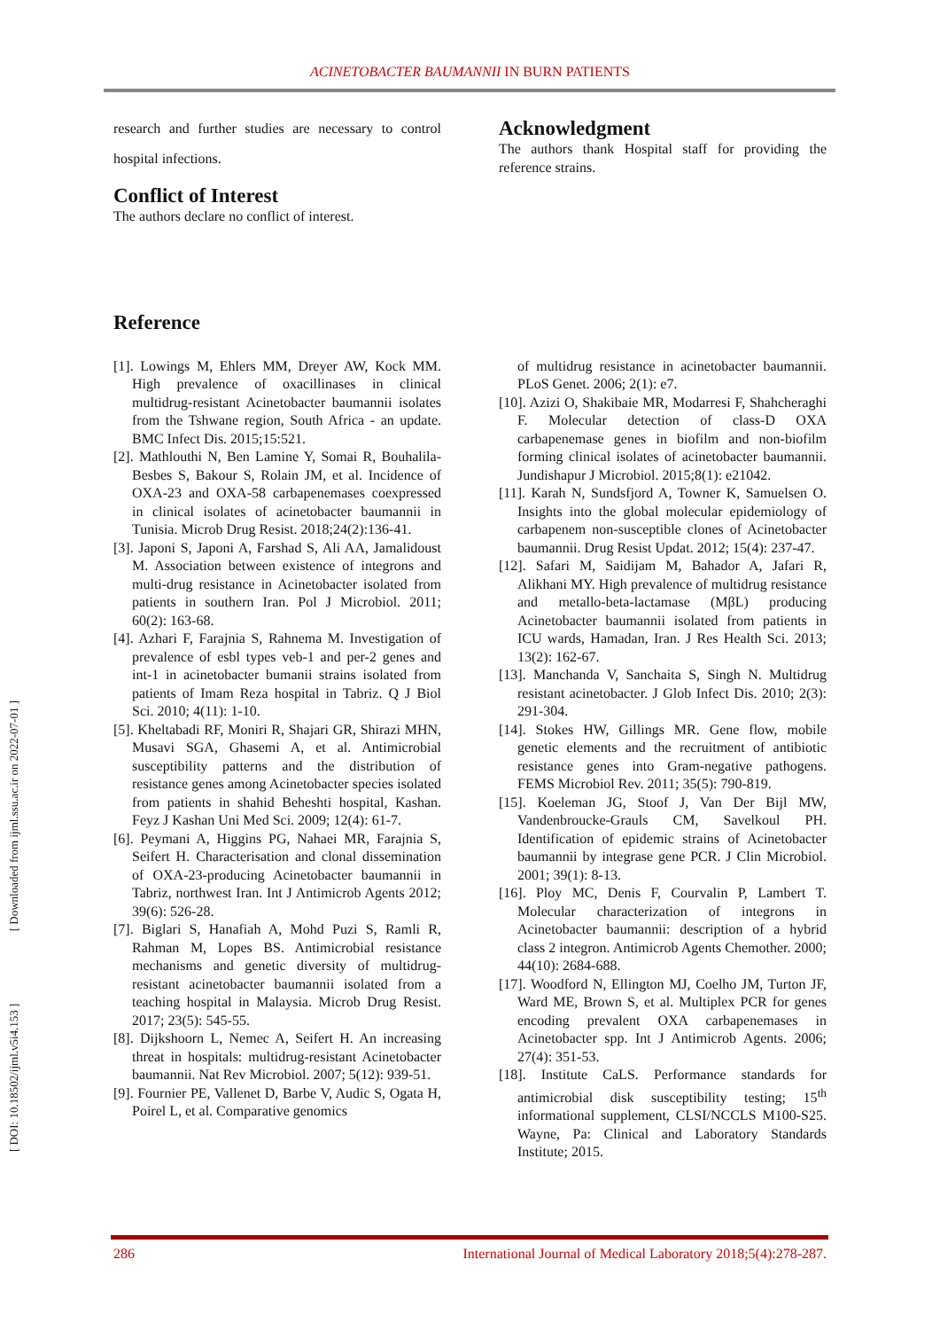ACINETOBACTER BAUMANNII IN BURN PATIENTS
[ DOI: 10.18502/ijml.v5i4.153 ] [ Downloaded from ijml.ssu.ac.ir on 2022-07-01 ]
research and further studies are necessary to control hospital infections.
Conflict of Interest
The authors declare no conflict of interest.
Acknowledgment
The authors thank Hospital staff for providing the reference strains.
Reference
[1]. Lowings M, Ehlers MM, Dreyer AW, Kock MM. High prevalence of oxacillinases in clinical multidrug-resistant Acinetobacter baumannii isolates from the Tshwane region, South Africa - an update. BMC Infect Dis. 2015;15:521.
[2]. Mathlouthi N, Ben Lamine Y, Somai R, Bouhalila-Besbes S, Bakour S, Rolain JM, et al. Incidence of OXA-23 and OXA-58 carbapenemases coexpressed in clinical isolates of acinetobacter baumannii in Tunisia. Microb Drug Resist. 2018;24(2):136-41.
[3]. Japoni S, Japoni A, Farshad S, Ali AA, Jamalidoust M. Association between existence of integrons and multi-drug resistance in Acinetobacter isolated from patients in southern Iran. Pol J Microbiol. 2011; 60(2): 163-68.
[4]. Azhari F, Farajnia S, Rahnema M. Investigation of prevalence of esbl types veb-1 and per-2 genes and int-1 in acinetobacter bumanii strains isolated from patients of Imam Reza hospital in Tabriz. Q J Biol Sci. 2010; 4(11): 1-10.
[5]. Kheltabadi RF, Moniri R, Shajari GR, Shirazi MHN, Musavi SGA, Ghasemi A, et al. Antimicrobial susceptibility patterns and the distribution of resistance genes among Acinetobacter species isolated from patients in shahid Beheshti hospital, Kashan. Feyz J Kashan Uni Med Sci. 2009; 12(4): 61-7.
[6]. Peymani A, Higgins PG, Nahaei MR, Farajnia S, Seifert H. Characterisation and clonal dissemination of OXA-23-producing Acinetobacter baumannii in Tabriz, northwest Iran. Int J Antimicrob Agents 2012; 39(6): 526-28.
[7]. Biglari S, Hanafiah A, Mohd Puzi S, Ramli R, Rahman M, Lopes BS. Antimicrobial resistance mechanisms and genetic diversity of multidrug-resistant acinetobacter baumannii isolated from a teaching hospital in Malaysia. Microb Drug Resist. 2017; 23(5): 545-55.
[8]. Dijkshoorn L, Nemec A, Seifert H. An increasing threat in hospitals: multidrug-resistant Acinetobacter baumannii. Nat Rev Microbiol. 2007; 5(12): 939-51.
[9]. Fournier PE, Vallenet D, Barbe V, Audic S, Ogata H, Poirel L, et al. Comparative genomics
of multidrug resistance in acinetobacter baumannii. PLoS Genet. 2006; 2(1): e7.
[10]. Azizi O, Shakibaie MR, Modarresi F, Shahcheraghi F. Molecular detection of class-D OXA carbapenemase genes in biofilm and non-biofilm forming clinical isolates of acinetobacter baumannii. Jundishapur J Microbiol. 2015;8(1): e21042.
[11]. Karah N, Sundsfjord A, Towner K, Samuelsen O. Insights into the global molecular epidemiology of carbapenem non-susceptible clones of Acinetobacter baumannii. Drug Resist Updat. 2012; 15(4): 237-47.
[12]. Safari M, Saidijam M, Bahador A, Jafari R, Alikhani MY. High prevalence of multidrug resistance and metallo-beta-lactamase (MβL) producing Acinetobacter baumannii isolated from patients in ICU wards, Hamadan, Iran. J Res Health Sci. 2013; 13(2): 162-67.
[13]. Manchanda V, Sanchaita S, Singh N. Multidrug resistant acinetobacter. J Glob Infect Dis. 2010; 2(3): 291-304.
[14]. Stokes HW, Gillings MR. Gene flow, mobile genetic elements and the recruitment of antibiotic resistance genes into Gram-negative pathogens. FEMS Microbiol Rev. 2011; 35(5): 790-819.
[15]. Koeleman JG, Stoof J, Van Der Bijl MW, Vandenbroucke-Grauls CM, Savelkoul PH. Identification of epidemic strains of Acinetobacter baumannii by integrase gene PCR. J Clin Microbiol. 2001; 39(1): 8-13.
[16]. Ploy MC, Denis F, Courvalin P, Lambert T. Molecular characterization of integrons in Acinetobacter baumannii: description of a hybrid class 2 integron. Antimicrob Agents Chemother. 2000; 44(10): 2684-688.
[17]. Woodford N, Ellington MJ, Coelho JM, Turton JF, Ward ME, Brown S, et al. Multiplex PCR for genes encoding prevalent OXA carbapenemases in Acinetobacter spp. Int J Antimicrob Agents. 2006; 27(4): 351-53.
[18]. Institute CaLS. Performance standards for antimicrobial disk susceptibility testing; 15<sup>th</sup> informational supplement, CLSI/NCCLS M100-S25. Wayne, Pa: Clinical and Laboratory Standards Institute; 2015.
286 International Journal of Medical Laboratory 2018;5(4):278-287.